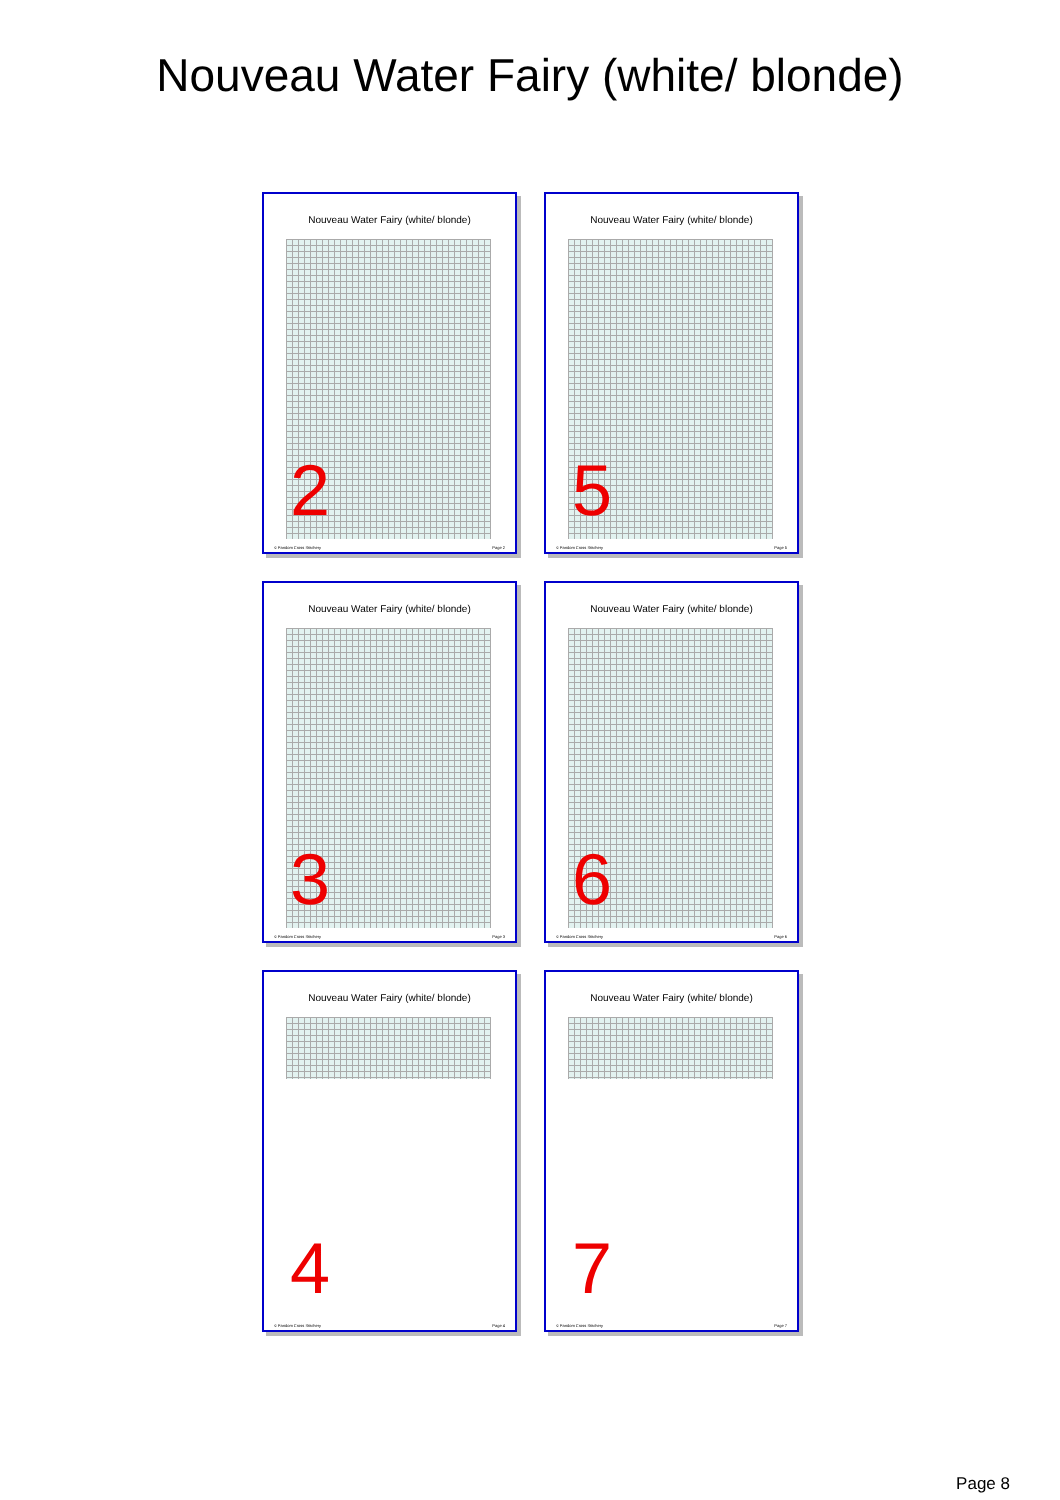Nouveau Water Fairy (white/ blonde)
Nouveau Water Fairy (white/ blonde)
2
© Fandom Cross Stitchery Page 2
Nouveau Water Fairy (white/ blonde)
5
© Fandom Cross Stitchery Page 5
Nouveau Water Fairy (white/ blonde)
3
© Fandom Cross Stitchery Page 3
Nouveau Water Fairy (white/ blonde)
6
© Fandom Cross Stitchery Page 6
Nouveau Water Fairy (white/ blonde)
4
© Fandom Cross Stitchery Page 4
Nouveau Water Fairy (white/ blonde)
7
© Fandom Cross Stitchery Page 7
Page 8